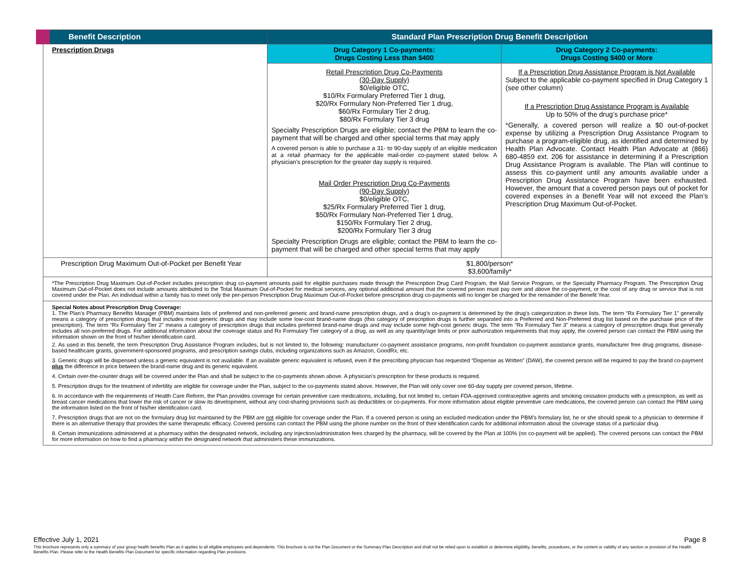| Benefit Description | Standard Plan Prescription Drug Benefit Description | |
| --- | --- | --- |
| Prescription Drugs | Drug Category 1 Co-payments: Drugs Costing Less than $400 | Drug Category 2 Co-payments: Drugs Costing $400 or More |
| | Retail Prescription Drug Co-Payments (30-Day Supply) $0/eligible OTC, $10/Rx Formulary Preferred Tier 1 drug, $20/Rx Formulary Non-Preferred Tier 1 drug, $60/Rx Formulary Tier 2 drug, $80/Rx Formulary Tier 3 drug Specialty Prescription Drugs are eligible; contact the PBM to learn the co-payment that will be charged and other special terms that may apply A covered person is able to purchase a 31- to 90-day supply of an eligible medication at a retail pharmacy for the applicable mail-order co-payment stated below. A physician’s prescription for the greater day supply is required. Mail Order Prescription Drug Co-Payments (90-Day Supply) $0/eligible OTC, $25/Rx Formulary Preferred Tier 1 drug, $50/Rx Formulary Non-Preferred Tier 1 drug, $150/Rx Formulary Tier 2 drug, $200/Rx Formulary Tier 3 drug Specialty Prescription Drugs are eligible; contact the PBM to learn the co-payment that will be charged and other special terms that may apply | If a Prescription Drug Assistance Program is Not Available Subject to the applicable co-payment specified in Drug Category 1 (see other column) If a Prescription Drug Assistance Program is Available Up to 50% of the drug’s purchase price* *Generally, a covered person will realize a $0 out-of-pocket expense by utilizing a Prescription Drug Assistance Program to purchase a program-eligible drug, as identified and determined by Health Plan Advocate. Contact Health Plan Advocate at (866) 680-4859 ext. 206 for assistance in determining if a Prescription Drug Assistance Program is available. The Plan will continue to assess this co-payment until any amounts available under a Prescription Drug Assistance Program have been exhausted. However, the amount that a covered person pays out of pocket for covered expenses in a Benefit Year will not exceed the Plan’s Prescription Drug Maximum Out-of-Pocket. |
| Prescription Drug Maximum Out-of-Pocket per Benefit Year | $1,800/person* $3,600/family* | |
| *The Prescription Drug Maximum Out-of-Pocket includes prescription drug co-payment amounts paid for eligible purchases made through the Prescription Drug Card Program, the Mail Service Program, or the Specialty Pharmacy Program. The Prescription Drug Maximum Out-of-Pocket does not include amounts attributed to the Total Maximum Out-of-Pocket for medical services, any optional additional amount that the covered person must pay over and above the co-payment, or the cost of any drug or service that is not covered under the Plan. An individual within a family has to meet only the per-person Prescription Drug Maximum Out-of-Pocket before prescription drug co-payments will no longer be charged for the remainder of the Benefit Year. | | |
| Special Notes about Prescription Drug Coverage: 1. The Plan’s Pharmacy Benefits Manager (PBM) maintains lists of preferred and non-preferred generic and brand-name prescription drugs, and a drug’s co-payment is determined by the drug’s categorization in these lists. The term “Rx Formulary Tier 1” generally means a category of prescription drugs that includes most generic drugs and may include some low-cost brand-name drugs (this category of prescription drugs is further separated into a Preferred and Non-Preferred drug list based on the purchase price of the prescription). The term “Rx Formulary Tier 2” means a category of prescription drugs that includes preferred brand-name drugs and may include some high-cost generic drugs. The term “Rx Formulary Tier 3” means a category of prescription drugs that generally includes all non-preferred drugs. For additional information about the coverage status and Rx Formulary Tier category of a drug, as well as any quantity/age limits or prior authorization requirements that may apply, the covered person can contact the PBM using the information shown on the front of his/her identification card. 2. As used in this benefit, the term Prescription Drug Assistance Program includes, but is not limited to, the following: manufacturer co-payment assistance programs, non-profit foundation co-payment assistance grants, manufacturer free drug programs, disease-based healthcare grants, government-sponsored programs, and prescription savings clubs, including organizations such as Amazon, GoodRx, etc. 3. Generic drugs will be dispensed unless a generic equivalent is not available. If an available generic equivalent is refused, even if the prescribing physician has requested “Dispense as Written” (DAW), the covered person will be required to pay the brand co-payment plus the difference in price between the brand-name drug and its generic equivalent. 4. Certain over-the-counter drugs will be covered under the Plan and shall be subject to the co-payments shown above. A physician’s prescription for these products is required. 5. Prescription drugs for the treatment of infertility are eligible for coverage under the Plan, subject to the co-payments stated above. However, the Plan will only cover one 60-day supply per covered person, lifetime. 6. In accordance with the requirements of Health Care Reform, the Plan provides coverage for certain preventive care medications, including, but not limited to, certain FDA-approved contraceptive agents and smoking cessation products with a prescription, as well as breast cancer medications that lower the risk of cancer or slow its development, without any cost-sharing provisions such as deductibles or co-payments. For more information about eligible preventive care medications, the covered person can contact the PBM using the information listed on the front of his/her identification card. 7. Prescription drugs that are not on the formulary drug list maintained by the PBM are not eligible for coverage under the Plan. If a covered person is using an excluded medication under the PBM’s formulary list, he or she should speak to a physician to determine if there is an alternative therapy that provides the same therapeutic efficacy. Covered persons can contact the PBM using the phone number on the front of their identification cards for additional information about the coverage status of a particular drug. 8. Certain immunizations administered at a pharmacy within the designated network, including any injection/administration fees charged by the pharmacy, will be covered by the Plan at 100% (no co-payment will be applied). The covered persons can contact the PBM for more information on how to find a pharmacy within the designated network that administers these immunizations. | | |
Effective July 1, 2021 Page 8
This brochure represents only a summary of your group health benefits Plan as it applies to all eligible employees and dependents. This brochure is not the Plan Document or the Summary Plan Description and shall not be relied upon to establish or determine eligibility, benefits, procedures, or the content or validity of any section or provision of the Health Benefits Plan. Please refer to the Health Benefits Plan Document for specific information regarding Plan provisions.